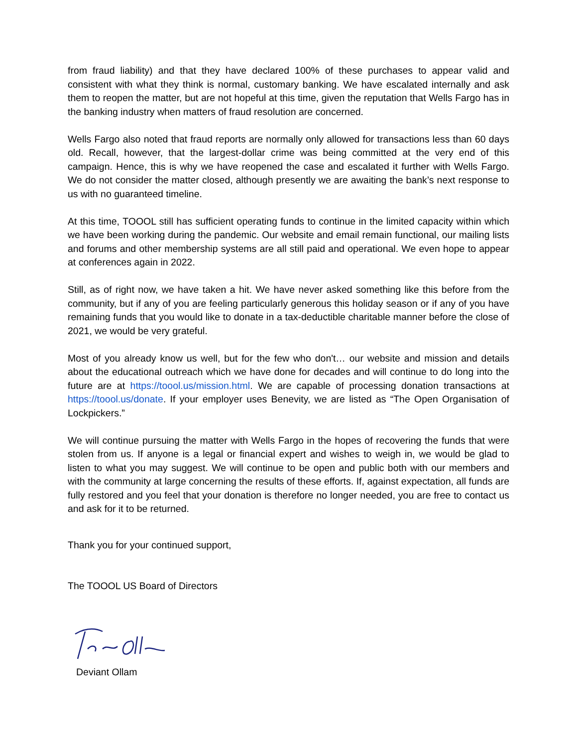from fraud liability) and that they have declared 100% of these purchases to appear valid and consistent with what they think is normal, customary banking. We have escalated internally and ask them to reopen the matter, but are not hopeful at this time, given the reputation that Wells Fargo has in the banking industry when matters of fraud resolution are concerned.
Wells Fargo also noted that fraud reports are normally only allowed for transactions less than 60 days old. Recall, however, that the largest-dollar crime was being committed at the very end of this campaign. Hence, this is why we have reopened the case and escalated it further with Wells Fargo. We do not consider the matter closed, although presently we are awaiting the bank’s next response to us with no guaranteed timeline.
At this time, TOOOL still has sufficient operating funds to continue in the limited capacity within which we have been working during the pandemic. Our website and email remain functional, our mailing lists and forums and other membership systems are all still paid and operational. We even hope to appear at conferences again in 2022.
Still, as of right now, we have taken a hit. We have never asked something like this before from the community, but if any of you are feeling particularly generous this holiday season or if any of you have remaining funds that you would like to donate in a tax-deductible charitable manner before the close of 2021, we would be very grateful.
Most of you already know us well, but for the few who don't… our website and mission and details about the educational outreach which we have done for decades and will continue to do long into the future are at https://toool.us/mission.html. We are capable of processing donation transactions at https://toool.us/donate. If your employer uses Benevity, we are listed as “The Open Organisation of Lockpickers.”
We will continue pursuing the matter with Wells Fargo in the hopes of recovering the funds that were stolen from us. If anyone is a legal or financial expert and wishes to weigh in, we would be glad to listen to what you may suggest. We will continue to be open and public both with our members and with the community at large concerning the results of these efforts. If, against expectation, all funds are fully restored and you feel that your donation is therefore no longer needed, you are free to contact us and ask for it to be returned.
Thank you for your continued support,
The TOOOL US Board of Directors
Deviant Ollam